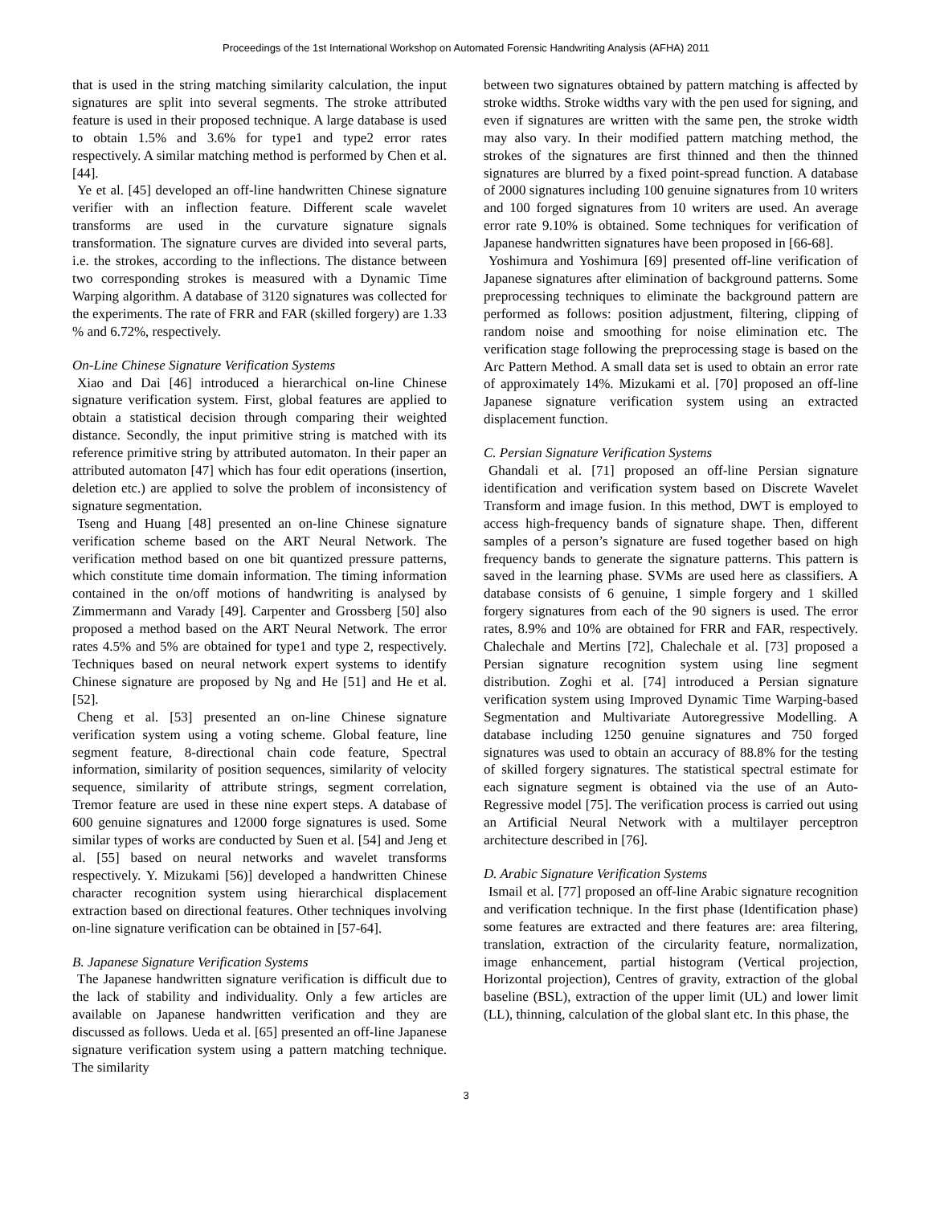Proceedings of the 1st International Workshop on Automated Forensic Handwriting Analysis (AFHA) 2011
that is used in the string matching similarity calculation, the input signatures are split into several segments. The stroke attributed feature is used in their proposed technique. A large database is used to obtain 1.5% and 3.6% for type1 and type2 error rates respectively. A similar matching method is performed by Chen et al. [44].
Ye et al. [45] developed an off-line handwritten Chinese signature verifier with an inflection feature. Different scale wavelet transforms are used in the curvature signature signals transformation. The signature curves are divided into several parts, i.e. the strokes, according to the inflections. The distance between two corresponding strokes is measured with a Dynamic Time Warping algorithm. A database of 3120 signatures was collected for the experiments. The rate of FRR and FAR (skilled forgery) are 1.33 % and 6.72%, respectively.
On-Line Chinese Signature Verification Systems
Xiao and Dai [46] introduced a hierarchical on-line Chinese signature verification system. First, global features are applied to obtain a statistical decision through comparing their weighted distance. Secondly, the input primitive string is matched with its reference primitive string by attributed automaton. In their paper an attributed automaton [47] which has four edit operations (insertion, deletion etc.) are applied to solve the problem of inconsistency of signature segmentation.
Tseng and Huang [48] presented an on-line Chinese signature verification scheme based on the ART Neural Network. The verification method based on one bit quantized pressure patterns, which constitute time domain information. The timing information contained in the on/off motions of handwriting is analysed by Zimmermann and Varady [49]. Carpenter and Grossberg [50] also proposed a method based on the ART Neural Network. The error rates 4.5% and 5% are obtained for type1 and type 2, respectively. Techniques based on neural network expert systems to identify Chinese signature are proposed by Ng and He [51] and He et al. [52].
Cheng et al. [53] presented an on-line Chinese signature verification system using a voting scheme. Global feature, line segment feature, 8-directional chain code feature, Spectral information, similarity of position sequences, similarity of velocity sequence, similarity of attribute strings, segment correlation, Tremor feature are used in these nine expert steps. A database of 600 genuine signatures and 12000 forge signatures is used. Some similar types of works are conducted by Suen et al. [54] and Jeng et al. [55] based on neural networks and wavelet transforms respectively. Y. Mizukami [56)] developed a handwritten Chinese character recognition system using hierarchical displacement extraction based on directional features. Other techniques involving on-line signature verification can be obtained in [57-64].
B. Japanese Signature Verification Systems
The Japanese handwritten signature verification is difficult due to the lack of stability and individuality. Only a few articles are available on Japanese handwritten verification and they are discussed as follows. Ueda et al. [65] presented an off-line Japanese signature verification system using a pattern matching technique. The similarity
between two signatures obtained by pattern matching is affected by stroke widths. Stroke widths vary with the pen used for signing, and even if signatures are written with the same pen, the stroke width may also vary. In their modified pattern matching method, the strokes of the signatures are first thinned and then the thinned signatures are blurred by a fixed point-spread function. A database of 2000 signatures including 100 genuine signatures from 10 writers and 100 forged signatures from 10 writers are used. An average error rate 9.10% is obtained. Some techniques for verification of Japanese handwritten signatures have been proposed in [66-68].
Yoshimura and Yoshimura [69] presented off-line verification of Japanese signatures after elimination of background patterns. Some preprocessing techniques to eliminate the background pattern are performed as follows: position adjustment, filtering, clipping of random noise and smoothing for noise elimination etc. The verification stage following the preprocessing stage is based on the Arc Pattern Method. A small data set is used to obtain an error rate of approximately 14%. Mizukami et al. [70] proposed an off-line Japanese signature verification system using an extracted displacement function.
C. Persian Signature Verification Systems
Ghandali et al. [71] proposed an off-line Persian signature identification and verification system based on Discrete Wavelet Transform and image fusion. In this method, DWT is employed to access high-frequency bands of signature shape. Then, different samples of a person’s signature are fused together based on high frequency bands to generate the signature patterns. This pattern is saved in the learning phase. SVMs are used here as classifiers. A database consists of 6 genuine, 1 simple forgery and 1 skilled forgery signatures from each of the 90 signers is used. The error rates, 8.9% and 10% are obtained for FRR and FAR, respectively. Chalechale and Mertins [72], Chalechale et al. [73] proposed a Persian signature recognition system using line segment distribution. Zoghi et al. [74] introduced a Persian signature verification system using Improved Dynamic Time Warping-based Segmentation and Multivariate Autoregressive Modelling. A database including 1250 genuine signatures and 750 forged signatures was used to obtain an accuracy of 88.8% for the testing of skilled forgery signatures. The statistical spectral estimate for each signature segment is obtained via the use of an Auto-Regressive model [75]. The verification process is carried out using an Artificial Neural Network with a multilayer perceptron architecture described in [76].
D. Arabic Signature Verification Systems
Ismail et al. [77] proposed an off-line Arabic signature recognition and verification technique. In the first phase (Identification phase) some features are extracted and there features are: area filtering, translation, extraction of the circularity feature, normalization, image enhancement, partial histogram (Vertical projection, Horizontal projection), Centres of gravity, extraction of the global baseline (BSL), extraction of the upper limit (UL) and lower limit (LL), thinning, calculation of the global slant etc. In this phase, the
3